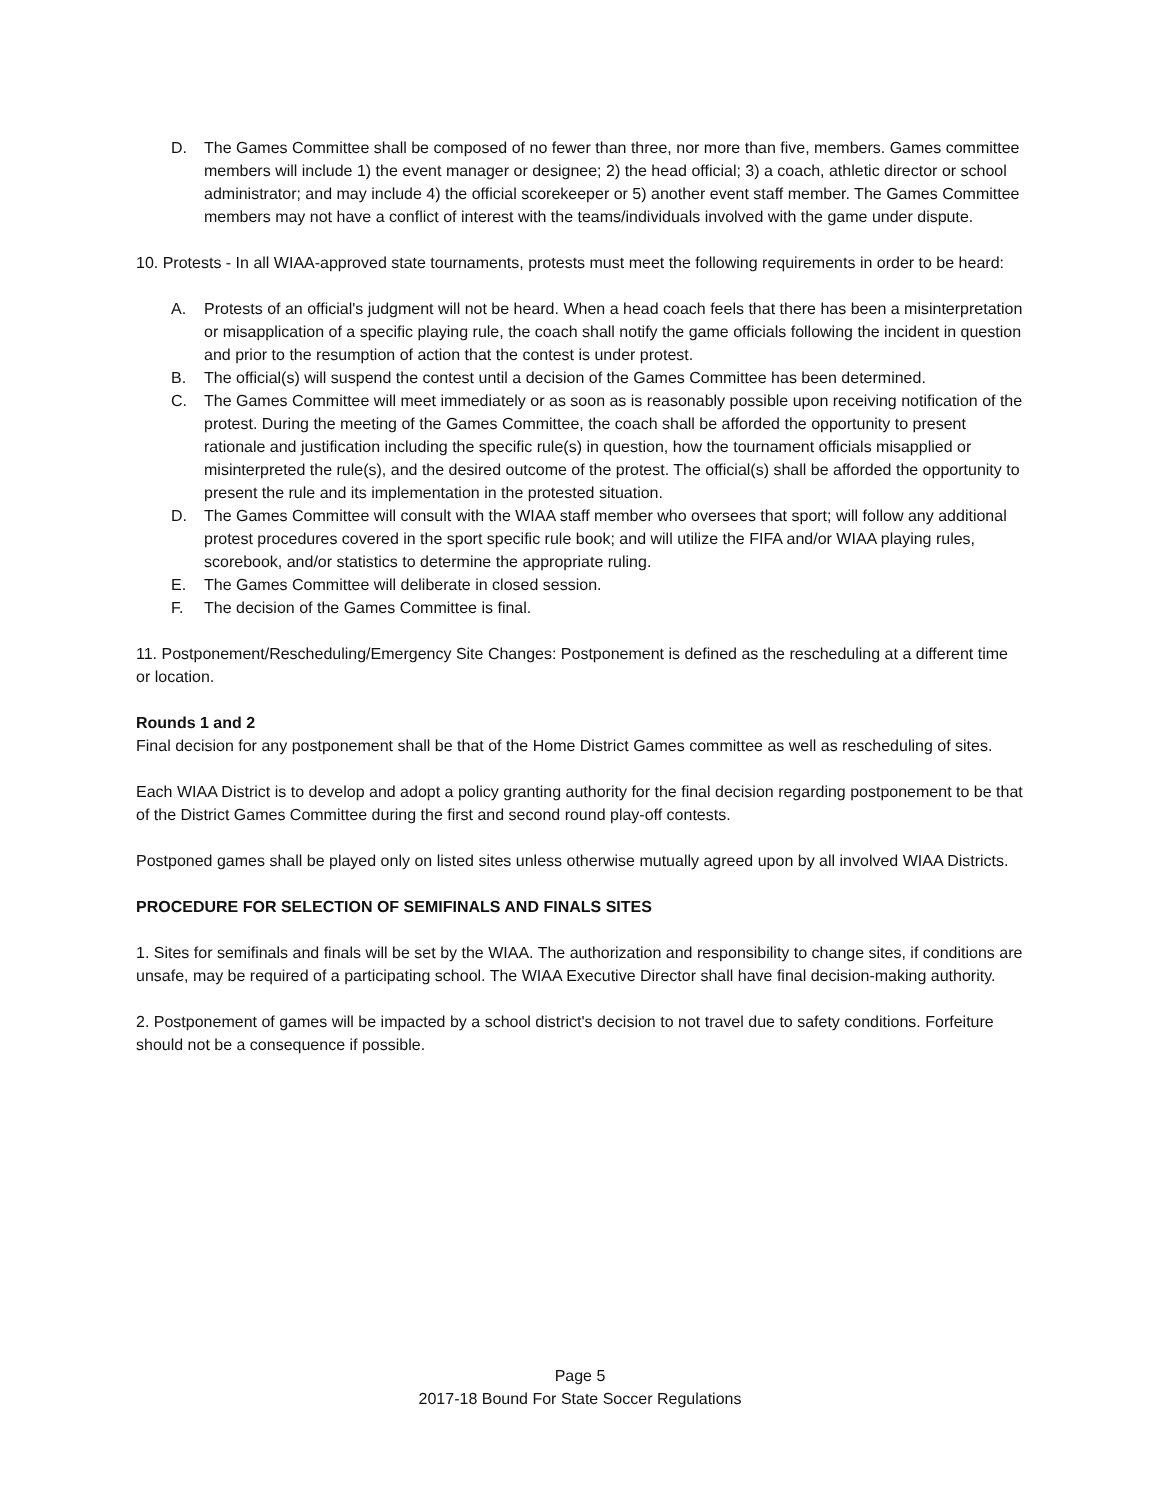D. The Games Committee shall be composed of no fewer than three, nor more than five, members. Games committee members will include 1) the event manager or designee; 2) the head official; 3) a coach, athletic director or school administrator; and may include 4) the official scorekeeper or 5) another event staff member. The Games Committee members may not have a conflict of interest with the teams/individuals involved with the game under dispute.
10. Protests - In all WIAA-approved state tournaments, protests must meet the following requirements in order to be heard:
A. Protests of an official's judgment will not be heard. When a head coach feels that there has been a misinterpretation or misapplication of a specific playing rule, the coach shall notify the game officials following the incident in question and prior to the resumption of action that the contest is under protest.
B. The official(s) will suspend the contest until a decision of the Games Committee has been determined.
C. The Games Committee will meet immediately or as soon as is reasonably possible upon receiving notification of the protest. During the meeting of the Games Committee, the coach shall be afforded the opportunity to present rationale and justification including the specific rule(s) in question, how the tournament officials misapplied or misinterpreted the rule(s), and the desired outcome of the protest. The official(s) shall be afforded the opportunity to present the rule and its implementation in the protested situation.
D. The Games Committee will consult with the WIAA staff member who oversees that sport; will follow any additional protest procedures covered in the sport specific rule book; and will utilize the FIFA and/or WIAA playing rules, scorebook, and/or statistics to determine the appropriate ruling.
E. The Games Committee will deliberate in closed session.
F. The decision of the Games Committee is final.
11. Postponement/Rescheduling/Emergency Site Changes: Postponement is defined as the rescheduling at a different time or location.
Rounds 1 and 2
Final decision for any postponement shall be that of the Home District Games committee as well as rescheduling of sites.
Each WIAA District is to develop and adopt a policy granting authority for the final decision regarding postponement to be that of the District Games Committee during the first and second round play-off contests.
Postponed games shall be played only on listed sites unless otherwise mutually agreed upon by all involved WIAA Districts.
PROCEDURE FOR SELECTION OF SEMIFINALS AND FINALS SITES
1. Sites for semifinals and finals will be set by the WIAA. The authorization and responsibility to change sites, if conditions are unsafe, may be required of a participating school. The WIAA Executive Director shall have final decision-making authority.
2. Postponement of games will be impacted by a school district's decision to not travel due to safety conditions. Forfeiture should not be a consequence if possible.
Page 5
2017-18 Bound For State Soccer Regulations